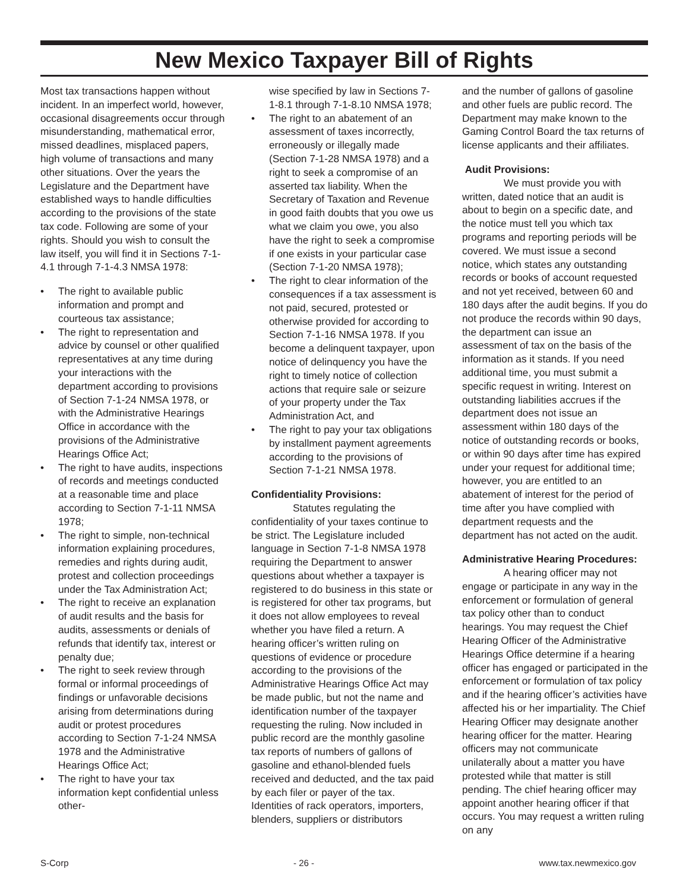New Mexico Taxpayer Bill of Rights
Most tax transactions happen without incident. In an imperfect world, however, occasional disagreements occur through misunderstanding, mathematical error, missed deadlines, misplaced papers, high volume of transactions and many other situations. Over the years the Legislature and the Department have established ways to handle difficulties according to the provisions of the state tax code. Following are some of your rights. Should you wish to consult the law itself, you will find it in Sections 7-1-4.1 through 7-1-4.3 NMSA 1978:
• The right to available public information and prompt and courteous tax assistance;
• The right to representation and advice by counsel or other qualified representatives at any time during your interactions with the department according to provisions of Section 7-1-24 NMSA 1978, or with the Administrative Hearings Office in accordance with the provisions of the Administrative Hearings Office Act;
• The right to have audits, inspections of records and meetings conducted at a reasonable time and place according to Section 7-1-11 NMSA 1978;
• The right to simple, non-technical information explaining procedures, remedies and rights during audit, protest and collection proceedings under the Tax Administration Act;
• The right to receive an explanation of audit results and the basis for audits, assessments or denials of refunds that identify tax, interest or penalty due;
• The right to seek review through formal or informal proceedings of findings or unfavorable decisions arising from determinations during audit or protest procedures according to Section 7-1-24 NMSA 1978 and the Administrative Hearings Office Act;
• The right to have your tax information kept confidential unless other-
wise specified by law in Sections 7-1-8.1 through 7-1-8.10 NMSA 1978;
• The right to an abatement of an assessment of taxes incorrectly, erroneously or illegally made (Section 7-1-28 NMSA 1978) and a right to seek a compromise of an asserted tax liability. When the Secretary of Taxation and Revenue in good faith doubts that you owe us what we claim you owe, you also have the right to seek a compromise if one exists in your particular case (Section 7-1-20 NMSA 1978);
• The right to clear information of the consequences if a tax assessment is not paid, secured, protested or otherwise provided for according to Section 7-1-16 NMSA 1978. If you become a delinquent taxpayer, upon notice of delinquency you have the right to timely notice of collection actions that require sale or seizure of your property under the Tax Administration Act, and
• The right to pay your tax obligations by installment payment agreements according to the provisions of Section 7-1-21 NMSA 1978.
Confidentiality Provisions:
Statutes regulating the confidentiality of your taxes continue to be strict. The Legislature included language in Section 7-1-8 NMSA 1978 requiring the Department to answer questions about whether a taxpayer is registered to do business in this state or is registered for other tax programs, but it does not allow employees to reveal whether you have filed a return. A hearing officer’s written ruling on questions of evidence or procedure according to the provisions of the Administrative Hearings Office Act may be made public, but not the name and identification number of the taxpayer requesting the ruling. Now included in public record are the monthly gasoline tax reports of numbers of gallons of gasoline and ethanol-blended fuels received and deducted, and the tax paid by each filer or payer of the tax. Identities of rack operators, importers, blenders, suppliers or distributors
and the number of gallons of gasoline and other fuels are public record. The Department may make known to the Gaming Control Board the tax returns of license applicants and their affiliates.
Audit Provisions:
We must provide you with written, dated notice that an audit is about to begin on a specific date, and the notice must tell you which tax programs and reporting periods will be covered. We must issue a second notice, which states any outstanding records or books of account requested and not yet received, between 60 and 180 days after the audit begins. If you do not produce the records within 90 days, the department can issue an assessment of tax on the basis of the information as it stands. If you need additional time, you must submit a specific request in writing. Interest on outstanding liabilities accrues if the department does not issue an assessment within 180 days of the notice of outstanding records or books, or within 90 days after time has expired under your request for additional time; however, you are entitled to an abatement of interest for the period of time after you have complied with department requests and the department has not acted on the audit.
Administrative Hearing Procedures:
A hearing officer may not engage or participate in any way in the enforcement or formulation of general tax policy other than to conduct hearings. You may request the Chief Hearing Officer of the Administrative Hearings Office determine if a hearing officer has engaged or participated in the enforcement or formulation of tax policy and if the hearing officer’s activities have affected his or her impartiality. The Chief Hearing Officer may designate another hearing officer for the matter. Hearing officers may not communicate unilaterally about a matter you have protested while that matter is still pending. The chief hearing officer may appoint another hearing officer if that occurs. You may request a written ruling on any
S-Corp - 26 - www.tax.newmexico.gov